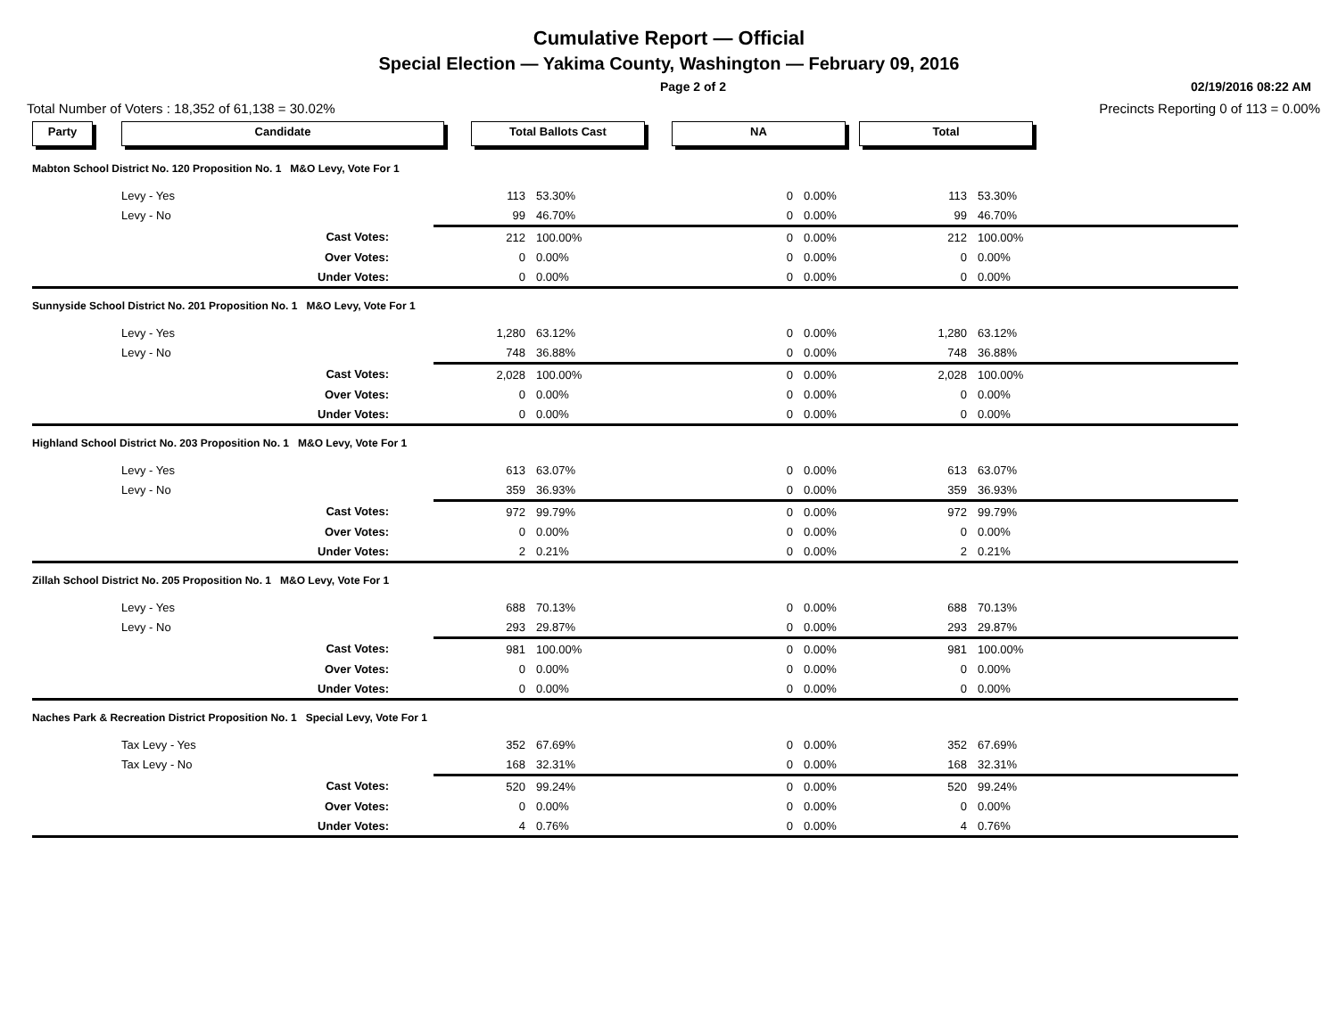Cumulative Report — Official
Special Election — Yakima County, Washington — February 09, 2016
Page 2 of 2 02/19/2016 08:22 AM
Total Number of Voters : 18,352 of 61,138 = 30.02% Precincts Reporting 0 of 113 = 0.00%
| Party | Candidate | Total Ballots Cast | NA | Total | |
| Mabton School District No. 120 Proposition No. 1 M&O Levy, Vote For 1 | | | | | | | | |
| | Levy - Yes | 113 | 53.30% | 0 | 0.00% | 113 | 53.30% | |
| | Levy - No | 99 | 46.70% | 0 | 0.00% | 99 | 46.70% | |
| | Cast Votes: | 212 | 100.00% | 0 | 0.00% | 212 | 100.00% | |
| | Over Votes: | 0 | 0.00% | 0 | 0.00% | 0 | 0.00% | |
| | Under Votes: | 0 | 0.00% | 0 | 0.00% | 0 | 0.00% | |
| Sunnyside School District No. 201 Proposition No. 1 M&O Levy, Vote For 1 | | | | | | | | |
| | Levy - Yes | 1,280 | 63.12% | 0 | 0.00% | 1,280 | 63.12% | |
| | Levy - No | 748 | 36.88% | 0 | 0.00% | 748 | 36.88% | |
| | Cast Votes: | 2,028 | 100.00% | 0 | 0.00% | 2,028 | 100.00% | |
| | Over Votes: | 0 | 0.00% | 0 | 0.00% | 0 | 0.00% | |
| | Under Votes: | 0 | 0.00% | 0 | 0.00% | 0 | 0.00% | |
| Highland School District No. 203 Proposition No. 1 M&O Levy, Vote For 1 | | | | | | | | |
| | Levy - Yes | 613 | 63.07% | 0 | 0.00% | 613 | 63.07% | |
| | Levy - No | 359 | 36.93% | 0 | 0.00% | 359 | 36.93% | |
| | Cast Votes: | 972 | 99.79% | 0 | 0.00% | 972 | 99.79% | |
| | Over Votes: | 0 | 0.00% | 0 | 0.00% | 0 | 0.00% | |
| | Under Votes: | 2 | 0.21% | 0 | 0.00% | 2 | 0.21% | |
| Zillah School District No. 205 Proposition No. 1 M&O Levy, Vote For 1 | | | | | | | | |
| | Levy - Yes | 688 | 70.13% | 0 | 0.00% | 688 | 70.13% | |
| | Levy - No | 293 | 29.87% | 0 | 0.00% | 293 | 29.87% | |
| | Cast Votes: | 981 | 100.00% | 0 | 0.00% | 981 | 100.00% | |
| | Over Votes: | 0 | 0.00% | 0 | 0.00% | 0 | 0.00% | |
| | Under Votes: | 0 | 0.00% | 0 | 0.00% | 0 | 0.00% | |
| Naches Park & Recreation District Proposition No. 1 Special Levy, Vote For 1 | | | | | | | | |
| | Tax Levy - Yes | 352 | 67.69% | 0 | 0.00% | 352 | 67.69% | |
| | Tax Levy - No | 168 | 32.31% | 0 | 0.00% | 168 | 32.31% | |
| | Cast Votes: | 520 | 99.24% | 0 | 0.00% | 520 | 99.24% | |
| | Over Votes: | 0 | 0.00% | 0 | 0.00% | 0 | 0.00% | |
| | Under Votes: | 4 | 0.76% | 0 | 0.00% | 4 | 0.76% | |